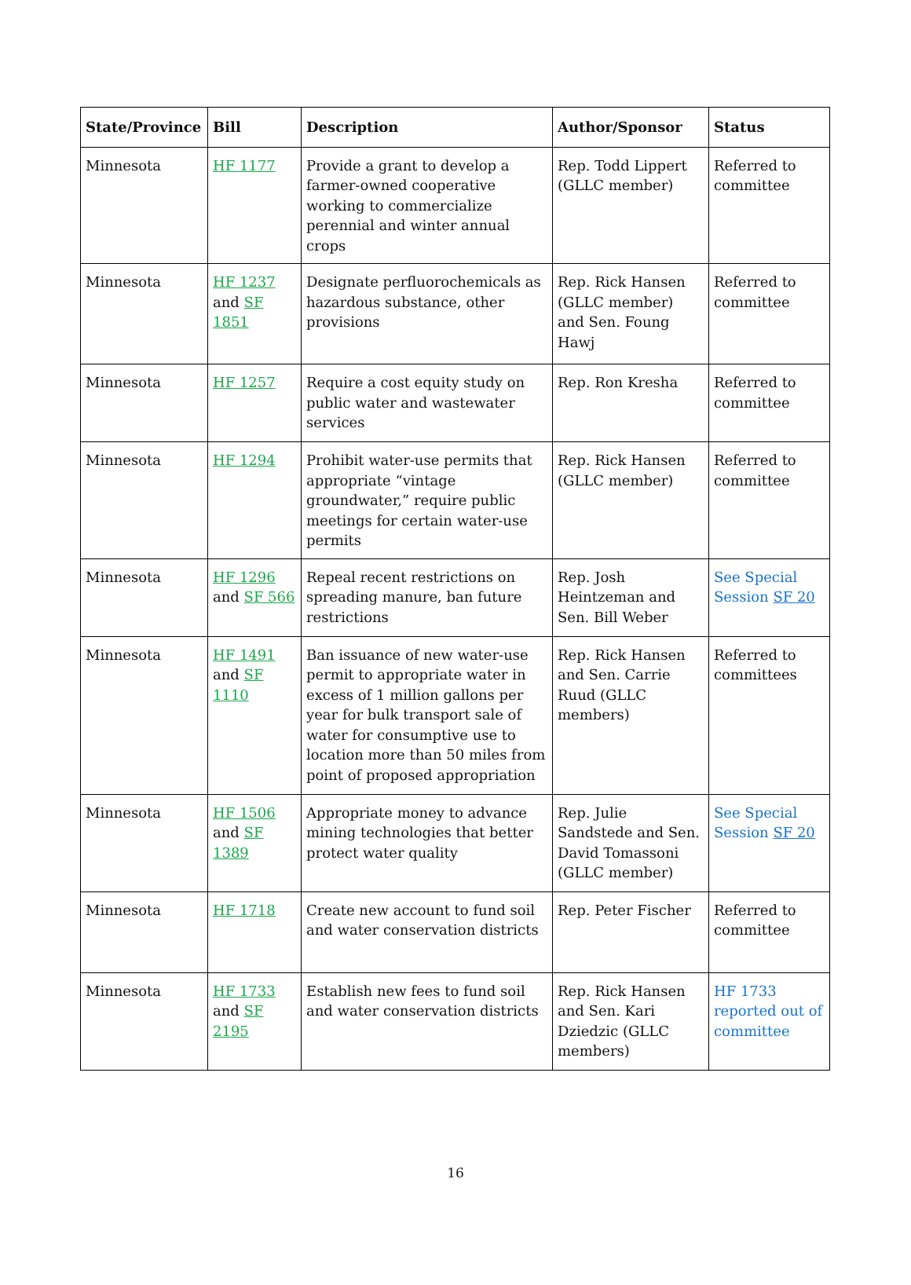| State/Province | Bill | Description | Author/Sponsor | Status |
| --- | --- | --- | --- | --- |
| Minnesota | HF 1177 | Provide a grant to develop a farmer-owned cooperative working to commercialize perennial and winter annual crops | Rep. Todd Lippert (GLLC member) | Referred to committee |
| Minnesota | HF 1237 and SF 1851 | Designate perfluorochemicals as hazardous substance, other provisions | Rep. Rick Hansen (GLLC member) and Sen. Foung Hawj | Referred to committee |
| Minnesota | HF 1257 | Require a cost equity study on public water and wastewater services | Rep. Ron Kresha | Referred to committee |
| Minnesota | HF 1294 | Prohibit water-use permits that appropriate “vintage groundwater,” require public meetings for certain water-use permits | Rep. Rick Hansen (GLLC member) | Referred to committee |
| Minnesota | HF 1296 and SF 566 | Repeal recent restrictions on spreading manure, ban future restrictions | Rep. Josh Heintzeman and Sen. Bill Weber | See Special Session SF 20 |
| Minnesota | HF 1491 and SF 1110 | Ban issuance of new water-use permit to appropriate water in excess of 1 million gallons per year for bulk transport sale of water for consumptive use to location more than 50 miles from point of proposed appropriation | Rep. Rick Hansen and Sen. Carrie Ruud (GLLC members) | Referred to committees |
| Minnesota | HF 1506 and SF 1389 | Appropriate money to advance mining technologies that better protect water quality | Rep. Julie Sandstede and Sen. David Tomassoni (GLLC member) | See Special Session SF 20 |
| Minnesota | HF 1718 | Create new account to fund soil and water conservation districts | Rep. Peter Fischer | Referred to committee |
| Minnesota | HF 1733 and SF 2195 | Establish new fees to fund soil and water conservation districts | Rep. Rick Hansen and Sen. Kari Dziedzic (GLLC members) | HF 1733 reported out of committee |
16